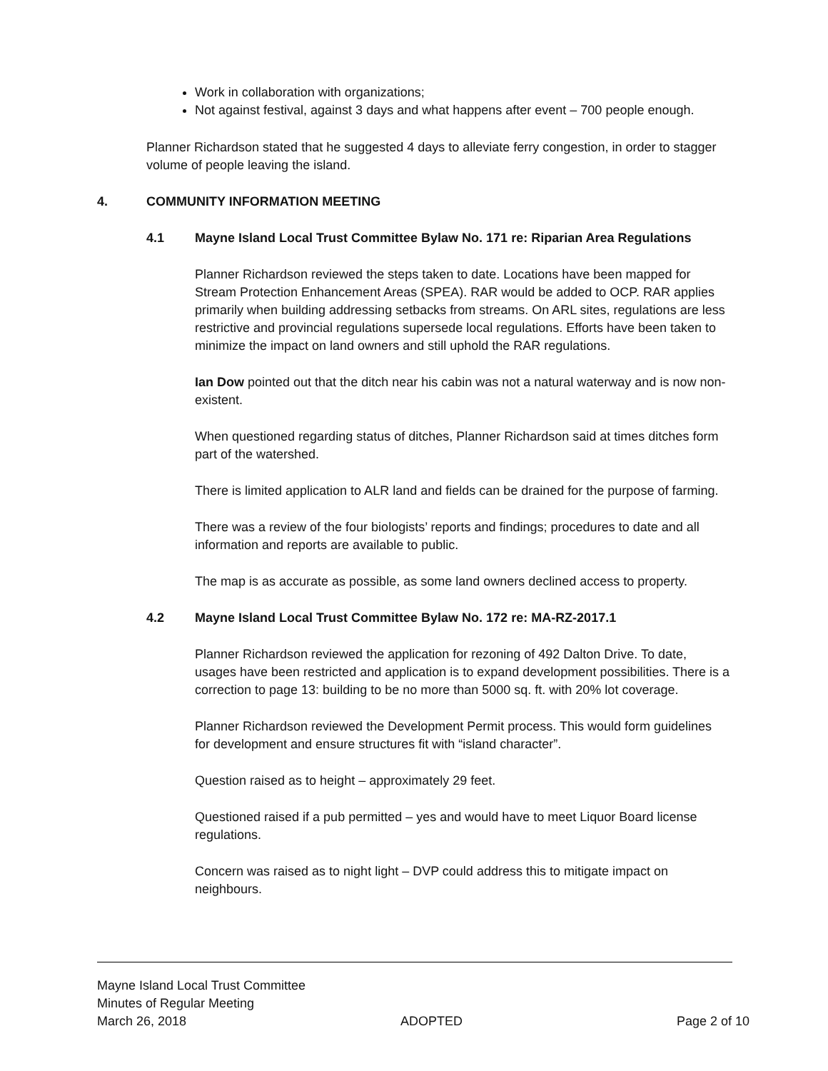Work in collaboration with organizations;
Not against festival, against 3 days and what happens after event – 700 people enough.
Planner Richardson stated that he suggested 4 days to alleviate ferry congestion, in order to stagger volume of people leaving the island.
4. COMMUNITY INFORMATION MEETING
4.1 Mayne Island Local Trust Committee Bylaw No. 171 re: Riparian Area Regulations
Planner Richardson reviewed the steps taken to date. Locations have been mapped for Stream Protection Enhancement Areas (SPEA). RAR would be added to OCP. RAR applies primarily when building addressing setbacks from streams. On ARL sites, regulations are less restrictive and provincial regulations supersede local regulations. Efforts have been taken to minimize the impact on land owners and still uphold the RAR regulations.
Ian Dow pointed out that the ditch near his cabin was not a natural waterway and is now non-existent.
When questioned regarding status of ditches, Planner Richardson said at times ditches form part of the watershed.
There is limited application to ALR land and fields can be drained for the purpose of farming.
There was a review of the four biologists’ reports and findings; procedures to date and all information and reports are available to public.
The map is as accurate as possible, as some land owners declined access to property.
4.2 Mayne Island Local Trust Committee Bylaw No. 172 re: MA-RZ-2017.1
Planner Richardson reviewed the application for rezoning of 492 Dalton Drive. To date, usages have been restricted and application is to expand development possibilities. There is a correction to page 13: building to be no more than 5000 sq. ft. with 20% lot coverage.
Planner Richardson reviewed the Development Permit process. This would form guidelines for development and ensure structures fit with “island character”.
Question raised as to height – approximately 29 feet.
Questioned raised if a pub permitted – yes and would have to meet Liquor Board license regulations.
Concern was raised as to night light – DVP could address this to mitigate impact on neighbours.
Mayne Island Local Trust Committee
Minutes of Regular Meeting
March 26, 2018 ADOPTED Page 2 of 10